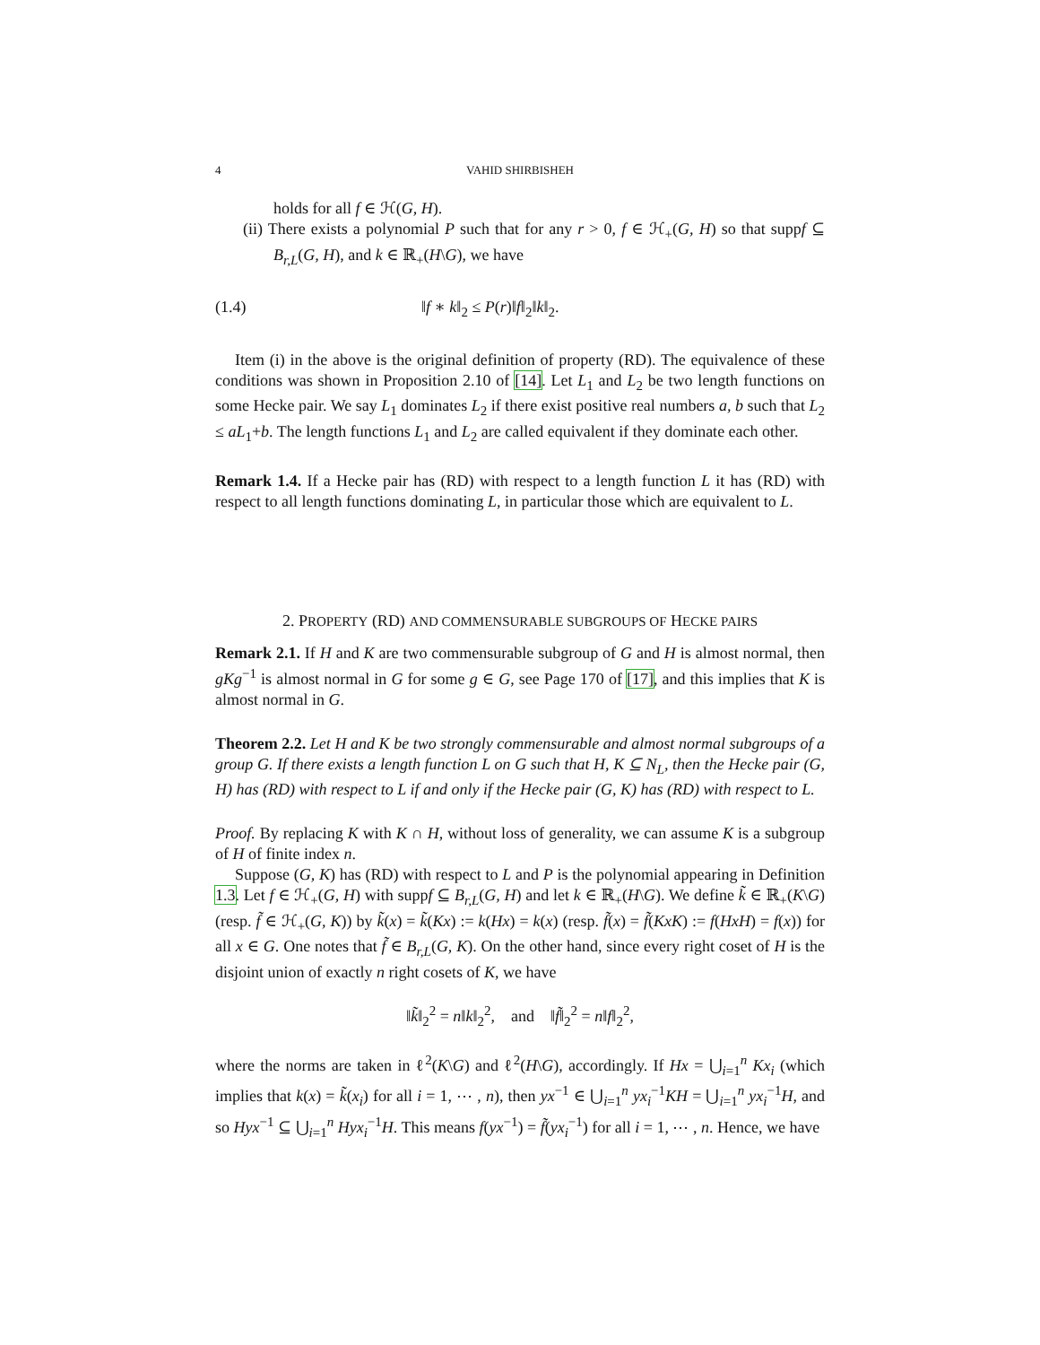4 VAHID SHIRBISHEH
holds for all f ∈ ℋ(G, H).
(ii) There exists a polynomial P such that for any r > 0, f ∈ ℋ<sub>+</sub>(G, H) so that suppf ⊆ B<sub>r,L</sub>(G, H), and k ∈ ℝ<sub>+</sub>(H\G), we have
(1.4) ‖f ∗ k‖<sub>2</sub> ≤ P(r)‖f‖<sub>2</sub>‖k‖<sub>2</sub>.
Item (i) in the above is the original definition of property (RD). The equivalence of these conditions was shown in Proposition 2.10 of [14]. Let L<sub>1</sub> and L<sub>2</sub> be two length functions on some Hecke pair. We say L<sub>1</sub> dominates L<sub>2</sub> if there exist positive real numbers a, b such that L<sub>2</sub> ≤ aL<sub>1</sub>+b. The length functions L<sub>1</sub> and L<sub>2</sub> are called equivalent if they dominate each other.
Remark 1.4. If a Hecke pair has (RD) with respect to a length function L it has (RD) with respect to all length functions dominating L, in particular those which are equivalent to L.
2. PROPERTY (RD) AND COMMENSURABLE SUBGROUPS OF HECKE PAIRS
Remark 2.1. If H and K are two commensurable subgroup of G and H is almost normal, then gKg<sup>−1</sup> is almost normal in G for some g ∈ G, see Page 170 of [17], and this implies that K is almost normal in G.
Theorem 2.2. Let H and K be two strongly commensurable and almost normal subgroups of a group G. If there exists a length function L on G such that H, K ⊆ N<sub>L</sub>, then the Hecke pair (G, H) has (RD) with respect to L if and only if the Hecke pair (G, K) has (RD) with respect to L.
Proof. By replacing K with K ∩ H, without loss of generality, we can assume K is a subgroup of H of finite index n.
Suppose (G, K) has (RD) with respect to L and P is the polynomial appearing in Definition 1.3. Let f ∈ ℋ<sub>+</sub>(G, H) with suppf ⊆ B<sub>r,L</sub>(G, H) and let k ∈ ℝ<sub>+</sub>(H\G). We define k̃ ∈ ℝ<sub>+</sub>(K\G) (resp. f̃ ∈ ℋ<sub>+</sub>(G, K)) by k̃(x) = k̃(Kx) := k(Hx) = k(x) (resp. f̃(x) = f̃(KxK) := f(HxH) = f(x)) for all x ∈ G. One notes that f̃ ∈ B<sub>r,L</sub>(G, K). On the other hand, since every right coset of H is the disjoint union of exactly n right cosets of K, we have
‖k̃‖<sub>2</sub><sup>2</sup> = n‖k‖<sub>2</sub><sup>2</sup>, and ‖f̃‖<sub>2</sub><sup>2</sup> = n‖f‖<sub>2</sub><sup>2</sup>,
where the norms are taken in ℓ<sup>2</sup>(K\G) and ℓ<sup>2</sup>(H\G), accordingly. If Hx = ⋃<sub>i=1</sub><sup>n</sup> Kx<sub>i</sub> (which implies that k(x) = k̃(x<sub>i</sub>) for all i = 1, ⋯ , n), then yx<sup>−1</sup> ∈ ⋃<sub>i=1</sub><sup>n</sup> yx<sub>i</sub><sup>−1</sup>KH = ⋃<sub>i=1</sub><sup>n</sup> yx<sub>i</sub><sup>−1</sup>H, and so Hyx<sup>−1</sup> ⊆ ⋃<sub>i=1</sub><sup>n</sup> Hyx<sub>i</sub><sup>−1</sup>H. This means f(yx<sup>−1</sup>) = f̃(yx<sub>i</sub><sup>−1</sup>) for all i = 1, ⋯ , n. Hence, we have